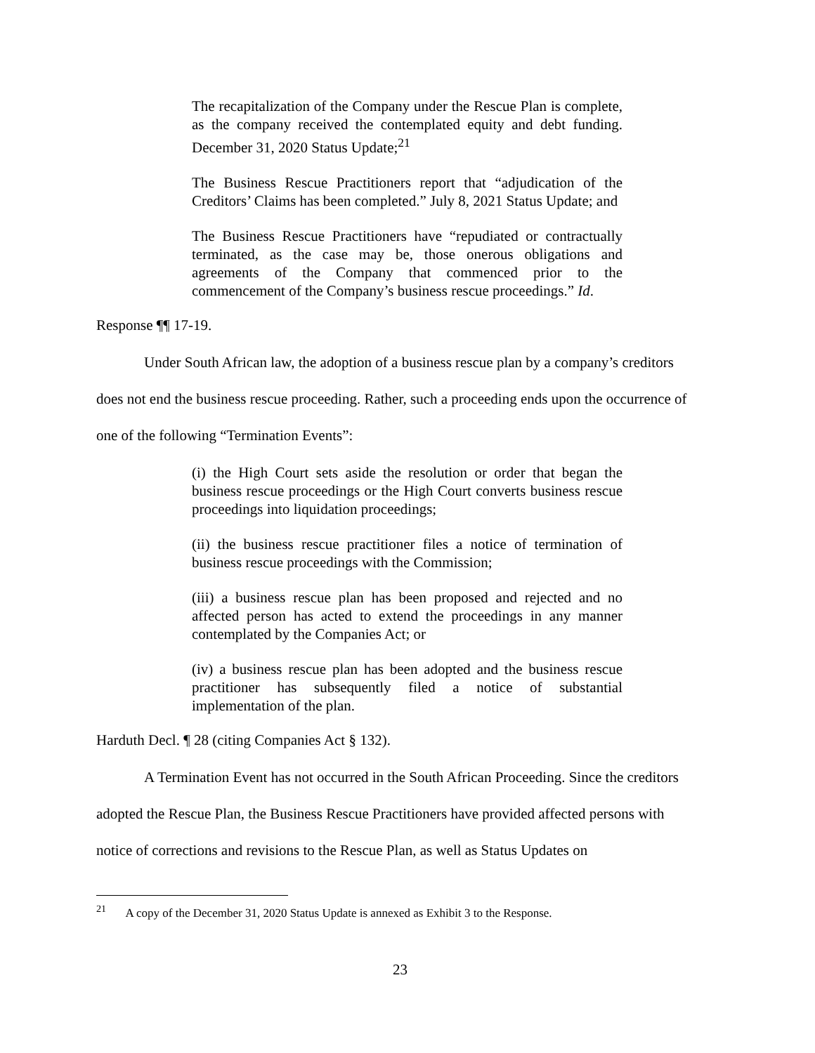The recapitalization of the Company under the Rescue Plan is complete, as the company received the contemplated equity and debt funding. December 31, 2020 Status Update;<sup>21</sup>
The Business Rescue Practitioners report that “adjudication of the Creditors’ Claims has been completed.” July 8, 2021 Status Update; and
The Business Rescue Practitioners have “repudiated or contractually terminated, as the case may be, those onerous obligations and agreements of the Company that commenced prior to the commencement of the Company’s business rescue proceedings.” Id.
Response ¶¶ 17-19.
Under South African law, the adoption of a business rescue plan by a company’s creditors does not end the business rescue proceeding. Rather, such a proceeding ends upon the occurrence of one of the following “Termination Events”:
(i) the High Court sets aside the resolution or order that began the business rescue proceedings or the High Court converts business rescue proceedings into liquidation proceedings;
(ii) the business rescue practitioner files a notice of termination of business rescue proceedings with the Commission;
(iii) a business rescue plan has been proposed and rejected and no affected person has acted to extend the proceedings in any manner contemplated by the Companies Act; or
(iv) a business rescue plan has been adopted and the business rescue practitioner has subsequently filed a notice of substantial implementation of the plan.
Harduth Decl. ¶ 28 (citing Companies Act § 132).
A Termination Event has not occurred in the South African Proceeding. Since the creditors adopted the Rescue Plan, the Business Rescue Practitioners have provided affected persons with notice of corrections and revisions to the Rescue Plan, as well as Status Updates on
<sup>21</sup> A copy of the December 31, 2020 Status Update is annexed as Exhibit 3 to the Response.
23